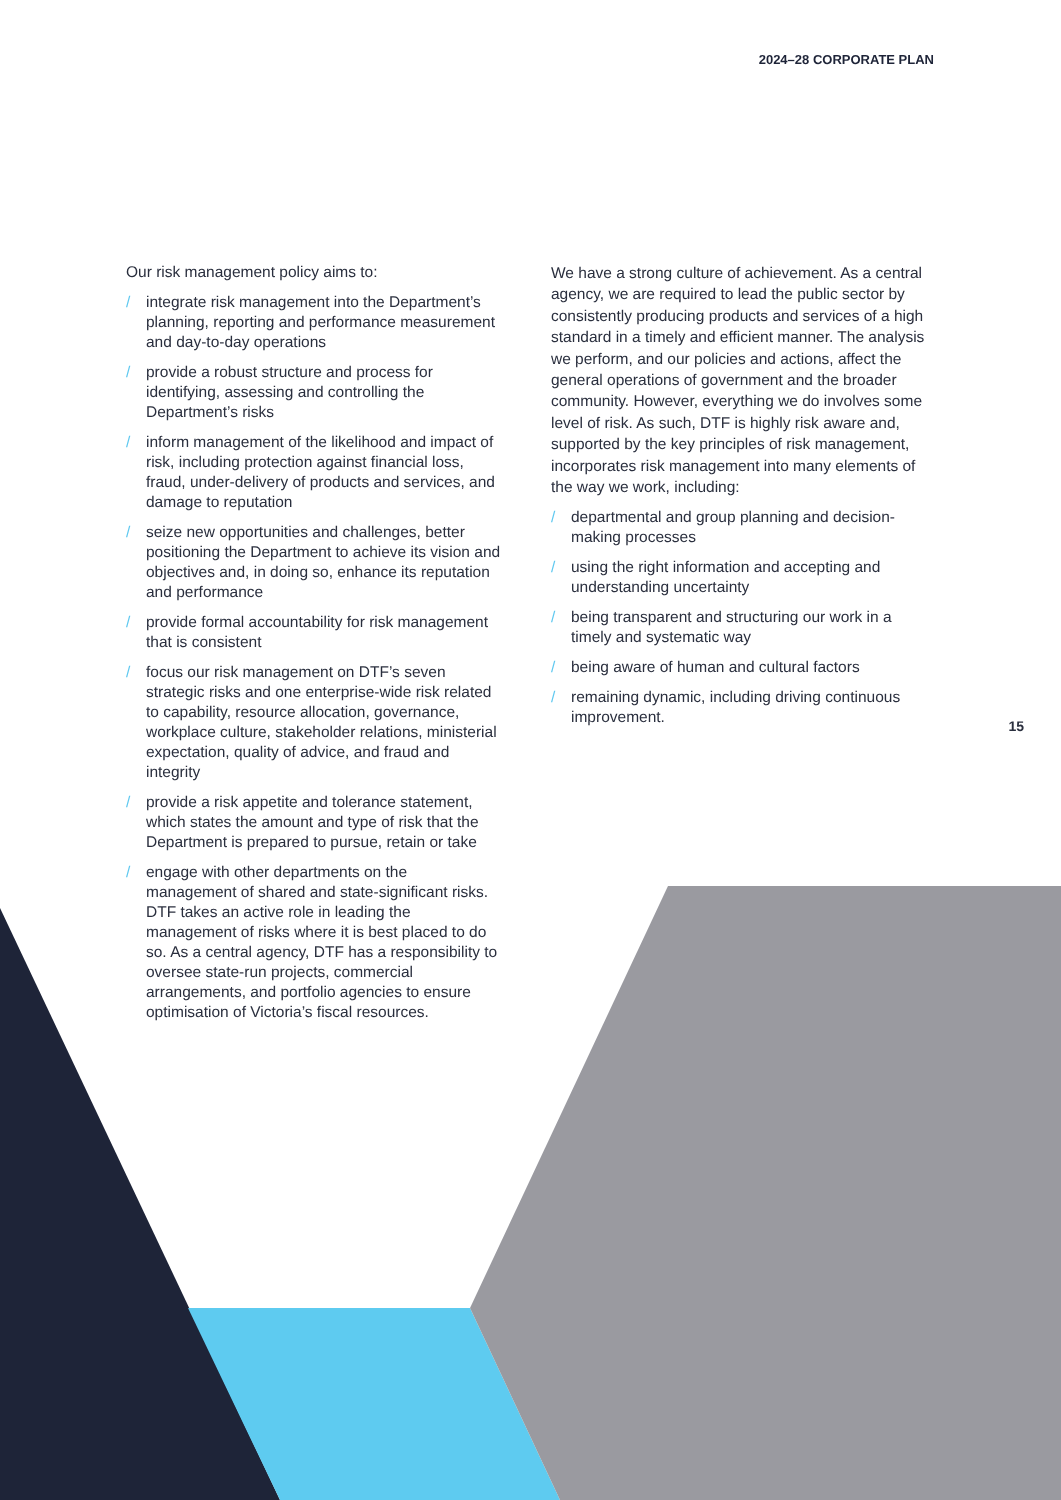2024–28 CORPORATE PLAN
Our risk management policy aims to:
/ integrate risk management into the Department’s planning, reporting and performance measurement and day-to-day operations
/ provide a robust structure and process for identifying, assessing and controlling the Department’s risks
/ inform management of the likelihood and impact of risk, including protection against financial loss, fraud, under-delivery of products and services, and damage to reputation
/ seize new opportunities and challenges, better positioning the Department to achieve its vision and objectives and, in doing so, enhance its reputation and performance
/ provide formal accountability for risk management that is consistent
/ focus our risk management on DTF’s seven strategic risks and one enterprise-wide risk related to capability, resource allocation, governance, workplace culture, stakeholder relations, ministerial expectation, quality of advice, and fraud and integrity
/ provide a risk appetite and tolerance statement, which states the amount and type of risk that the Department is prepared to pursue, retain or take
/ engage with other departments on the management of shared and state-significant risks. DTF takes an active role in leading the management of risks where it is best placed to do so. As a central agency, DTF has a responsibility to oversee state-run projects, commercial arrangements, and portfolio agencies to ensure optimisation of Victoria’s fiscal resources.
We have a strong culture of achievement. As a central agency, we are required to lead the public sector by consistently producing products and services of a high standard in a timely and efficient manner. The analysis we perform, and our policies and actions, affect the general operations of government and the broader community. However, everything we do involves some level of risk. As such, DTF is highly risk aware and, supported by the key principles of risk management, incorporates risk management into many elements of the way we work, including:
/ departmental and group planning and decision-making processes
/ using the right information and accepting and understanding uncertainty
/ being transparent and structuring our work in a timely and systematic way
/ being aware of human and cultural factors
/ remaining dynamic, including driving continuous improvement.
15